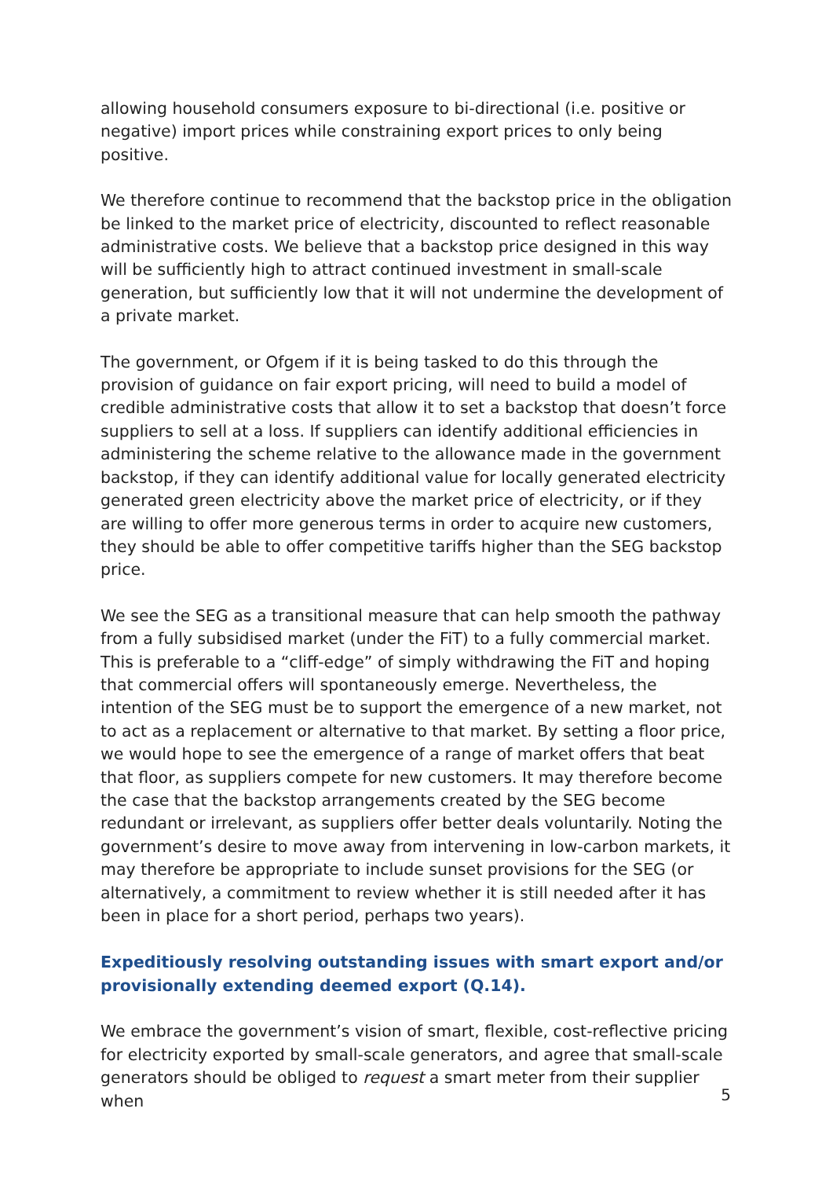allowing household consumers exposure to bi-directional (i.e. positive or negative) import prices while constraining export prices to only being positive.
We therefore continue to recommend that the backstop price in the obligation be linked to the market price of electricity, discounted to reflect reasonable administrative costs. We believe that a backstop price designed in this way will be sufficiently high to attract continued investment in small-scale generation, but sufficiently low that it will not undermine the development of a private market.
The government, or Ofgem if it is being tasked to do this through the provision of guidance on fair export pricing, will need to build a model of credible administrative costs that allow it to set a backstop that doesn’t force suppliers to sell at a loss. If suppliers can identify additional efficiencies in administering the scheme relative to the allowance made in the government backstop, if they can identify additional value for locally generated electricity generated green electricity above the market price of electricity, or if they are willing to offer more generous terms in order to acquire new customers, they should be able to offer competitive tariffs higher than the SEG backstop price.
We see the SEG as a transitional measure that can help smooth the pathway from a fully subsidised market (under the FiT) to a fully commercial market. This is preferable to a “cliff-edge” of simply withdrawing the FiT and hoping that commercial offers will spontaneously emerge. Nevertheless, the intention of the SEG must be to support the emergence of a new market, not to act as a replacement or alternative to that market. By setting a floor price, we would hope to see the emergence of a range of market offers that beat that floor, as suppliers compete for new customers. It may therefore become the case that the backstop arrangements created by the SEG become redundant or irrelevant, as suppliers offer better deals voluntarily. Noting the government’s desire to move away from intervening in low-carbon markets, it may therefore be appropriate to include sunset provisions for the SEG (or alternatively, a commitment to review whether it is still needed after it has been in place for a short period, perhaps two years).
Expeditiously resolving outstanding issues with smart export and/or provisionally extending deemed export (Q.14).
We embrace the government’s vision of smart, flexible, cost-reflective pricing for electricity exported by small-scale generators, and agree that small-scale generators should be obliged to request a smart meter from their supplier when
5